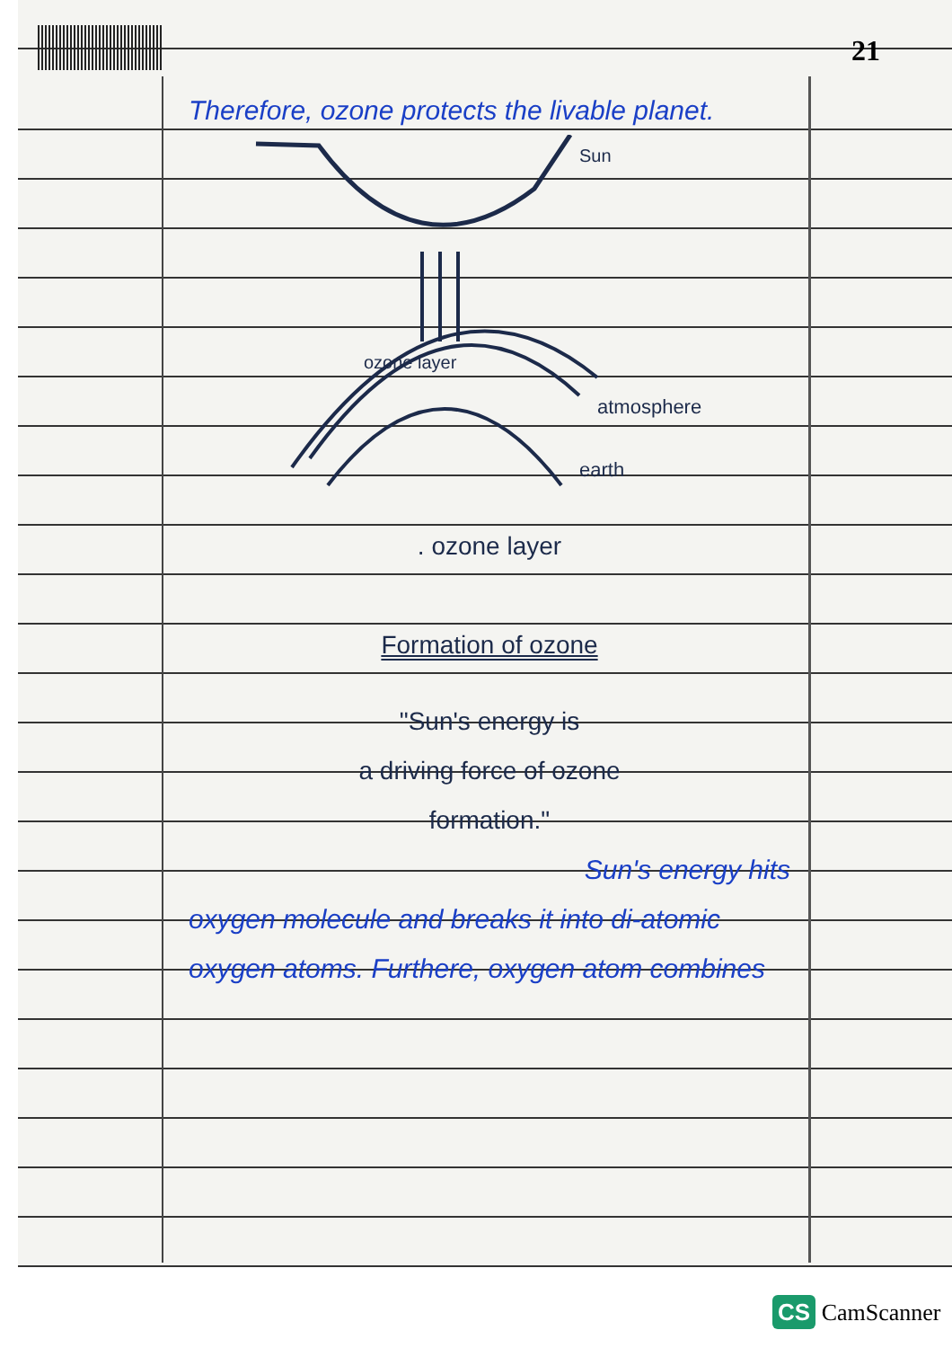21
Therefore, ozone protects the livable planet.
Sun
ozone layer
atmosphere
earth
. ozone layer
Formation of ozone
"Sun's energy is
a driving force of ozone
formation."
Sun's energy hits
oxygen molecule and breaks it into di-atomic oxygen atoms. Furthere, oxygen atom combines
CS CamScanner